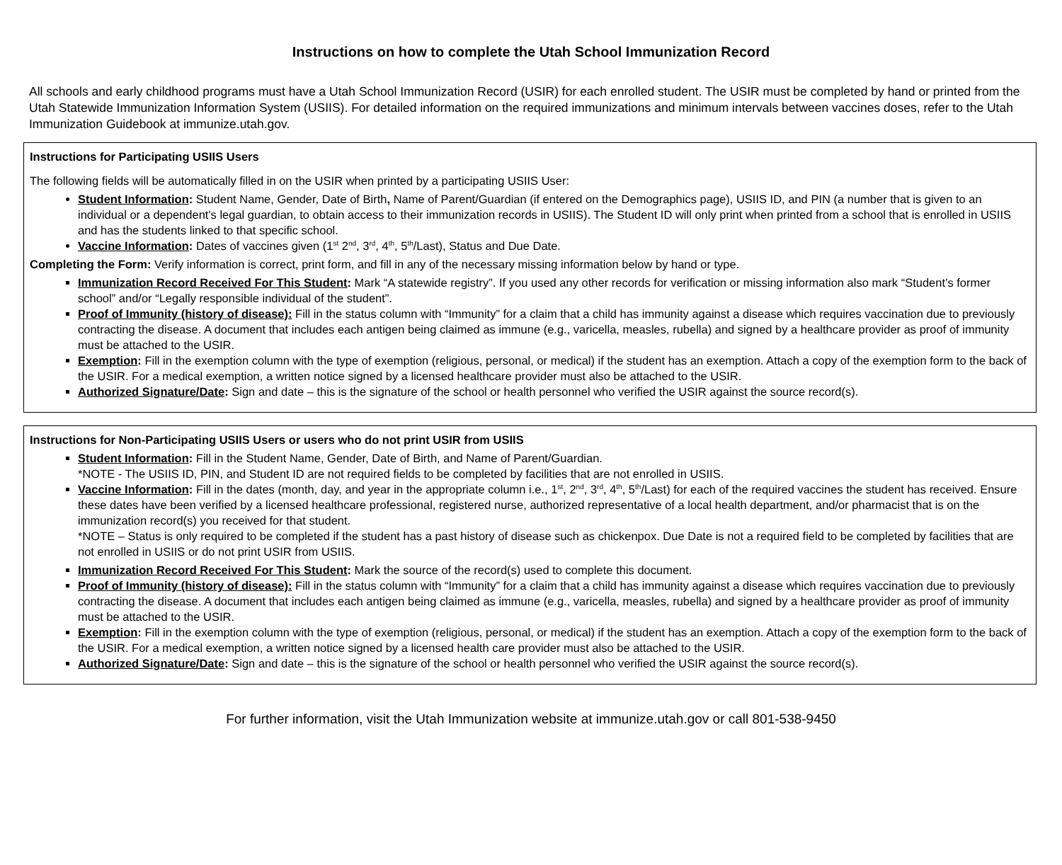Instructions on how to complete the Utah School Immunization Record
All schools and early childhood programs must have a Utah School Immunization Record (USIR) for each enrolled student. The USIR must be completed by hand or printed from the Utah Statewide Immunization Information System (USIIS). For detailed information on the required immunizations and minimum intervals between vaccines doses, refer to the Utah Immunization Guidebook at immunize.utah.gov.
Instructions for Participating USIIS Users
The following fields will be automatically filled in on the USIR when printed by a participating USIIS User:
Student Information: Student Name, Gender, Date of Birth, Name of Parent/Guardian (if entered on the Demographics page), USIIS ID, and PIN (a number that is given to an individual or a dependent's legal guardian, to obtain access to their immunization records in USIIS). The Student ID will only print when printed from a school that is enrolled in USIIS and has the students linked to that specific school.
Vaccine Information: Dates of vaccines given (1<sup>st</sup> 2<sup>nd</sup>, 3<sup>rd</sup>, 4<sup>th</sup>, 5<sup>th</sup>/Last), Status and Due Date.
Completing the Form: Verify information is correct, print form, and fill in any of the necessary missing information below by hand or type.
Immunization Record Received For This Student: Mark “A statewide registry”. If you used any other records for verification or missing information also mark “Student’s former school” and/or “Legally responsible individual of the student”.
Proof of Immunity (history of disease): Fill in the status column with “Immunity” for a claim that a child has immunity against a disease which requires vaccination due to previously contracting the disease. A document that includes each antigen being claimed as immune (e.g., varicella, measles, rubella) and signed by a healthcare provider as proof of immunity must be attached to the USIR.
Exemption: Fill in the exemption column with the type of exemption (religious, personal, or medical) if the student has an exemption. Attach a copy of the exemption form to the back of the USIR. For a medical exemption, a written notice signed by a licensed healthcare provider must also be attached to the USIR.
Authorized Signature/Date: Sign and date – this is the signature of the school or health personnel who verified the USIR against the source record(s).
Instructions for Non-Participating USIIS Users or users who do not print USIR from USIIS
Student Information: Fill in the Student Name, Gender, Date of Birth, and Name of Parent/Guardian.
*NOTE - The USIIS ID, PIN, and Student ID are not required fields to be completed by facilities that are not enrolled in USIIS.
Vaccine Information: Fill in the dates (month, day, and year in the appropriate column i.e., 1<sup>st</sup>, 2<sup>nd</sup>, 3<sup>rd</sup>, 4<sup>th</sup>, 5<sup>th</sup>/Last) for each of the required vaccines the student has received. Ensure these dates have been verified by a licensed healthcare professional, registered nurse, authorized representative of a local health department, and/or pharmacist that is on the immunization record(s) you received for that student.
*NOTE – Status is only required to be completed if the student has a past history of disease such as chickenpox. Due Date is not a required field to be completed by facilities that are not enrolled in USIIS or do not print USIR from USIIS.
Immunization Record Received For This Student: Mark the source of the record(s) used to complete this document.
Proof of Immunity (history of disease): Fill in the status column with “Immunity” for a claim that a child has immunity against a disease which requires vaccination due to previously contracting the disease. A document that includes each antigen being claimed as immune (e.g., varicella, measles, rubella) and signed by a healthcare provider as proof of immunity must be attached to the USIR.
Exemption: Fill in the exemption column with the type of exemption (religious, personal, or medical) if the student has an exemption. Attach a copy of the exemption form to the back of the USIR. For a medical exemption, a written notice signed by a licensed health care provider must also be attached to the USIR.
Authorized Signature/Date: Sign and date – this is the signature of the school or health personnel who verified the USIR against the source record(s).
For further information, visit the Utah Immunization website at immunize.utah.gov or call 801-538-9450